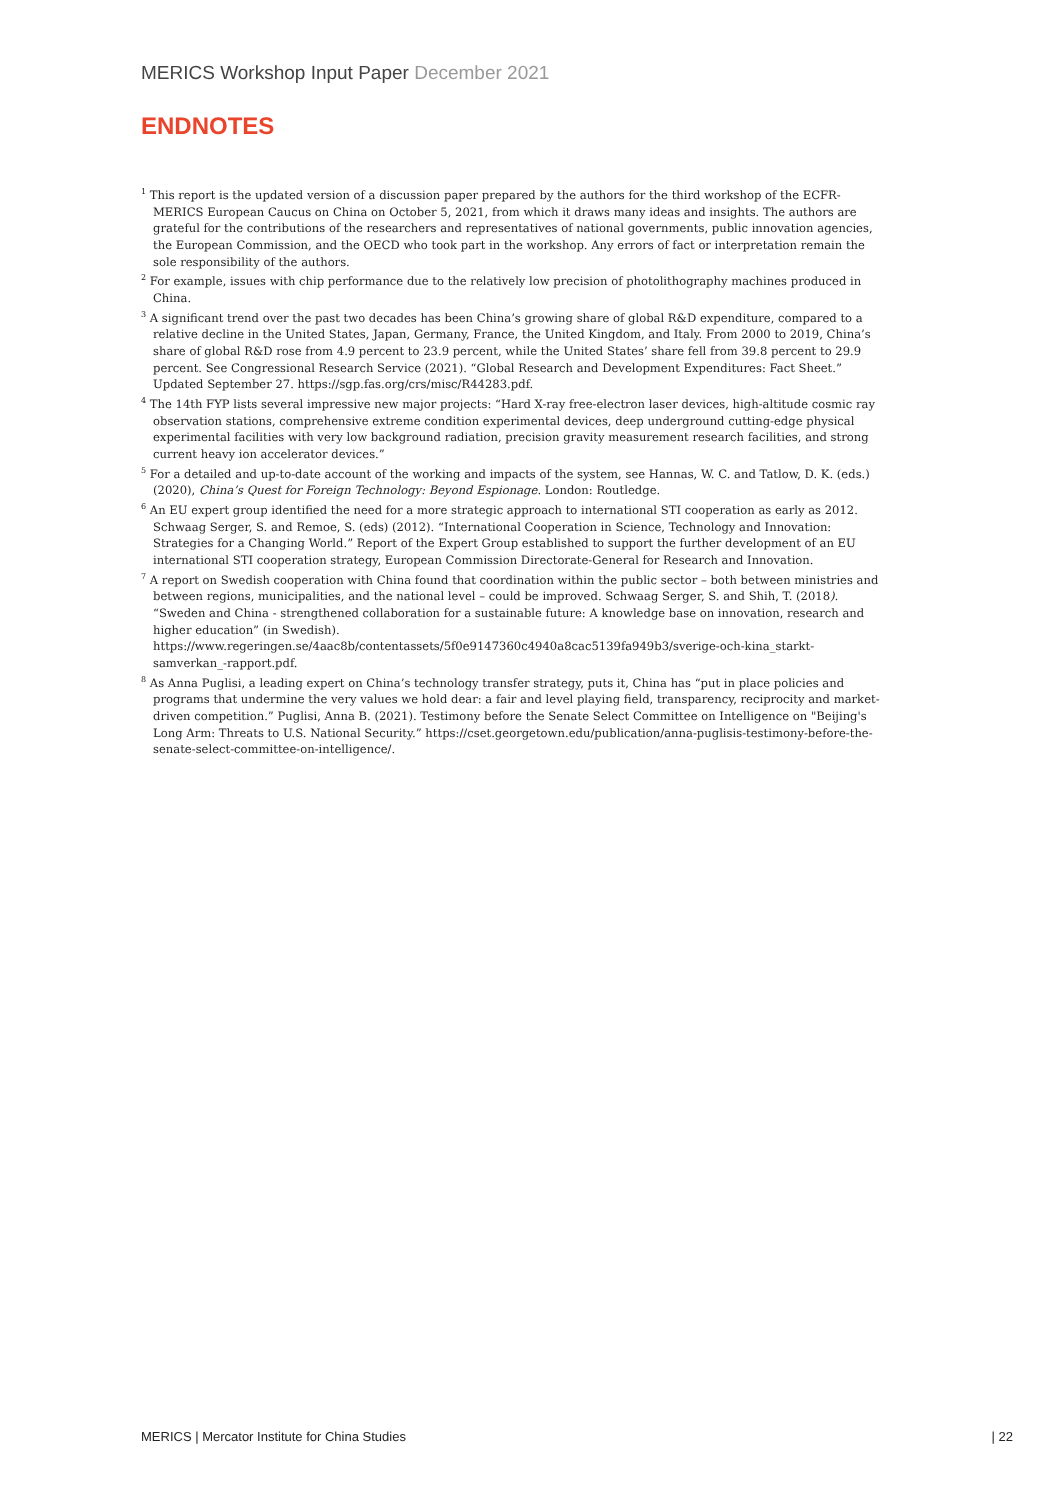MERICS Workshop Input Paper December 2021
ENDNOTES
<sup>1</sup> This report is the updated version of a discussion paper prepared by the authors for the third workshop of the ECFR-MERICS European Caucus on China on October 5, 2021, from which it draws many ideas and insights. The authors are grateful for the contributions of the researchers and representatives of national governments, public innovation agencies, the European Commission, and the OECD who took part in the workshop. Any errors of fact or interpretation remain the sole responsibility of the authors.
<sup>2</sup> For example, issues with chip performance due to the relatively low precision of photolithography machines produced in China.
<sup>3</sup> A significant trend over the past two decades has been China’s growing share of global R&D expenditure, compared to a relative decline in the United States, Japan, Germany, France, the United Kingdom, and Italy. From 2000 to 2019, China’s share of global R&D rose from 4.9 percent to 23.9 percent, while the United States’ share fell from 39.8 percent to 29.9 percent. See Congressional Research Service (2021). “Global Research and Development Expenditures: Fact Sheet.” Updated September 27. https://sgp.fas.org/crs/misc/R44283.pdf.
<sup>4</sup> The 14th FYP lists several impressive new major projects: “Hard X-ray free-electron laser devices, high-altitude cosmic ray observation stations, comprehensive extreme condition experimental devices, deep underground cutting-edge physical experimental facilities with very low background radiation, precision gravity measurement research facilities, and strong current heavy ion accelerator devices.”
<sup>5</sup> For a detailed and up-to-date account of the working and impacts of the system, see Hannas, W. C. and Tatlow, D. K. (eds.) (2020), China’s Quest for Foreign Technology: Beyond Espionage. London: Routledge.
<sup>6</sup> An EU expert group identified the need for a more strategic approach to international STI cooperation as early as 2012. Schwaag Serger, S. and Remoe, S. (eds) (2012). “International Cooperation in Science, Technology and Innovation: Strategies for a Changing World.” Report of the Expert Group established to support the further development of an EU international STI cooperation strategy, European Commission Directorate-General for Research and Innovation.
<sup>7</sup> A report on Swedish cooperation with China found that coordination within the public sector – both between ministries and between regions, municipalities, and the national level – could be improved. Schwaag Serger, S. and Shih, T. (2018). “Sweden and China - strengthened collaboration for a sustainable future: A knowledge base on innovation, research and higher education” (in Swedish). https://www.regeringen.se/4aac8b/contentassets/5f0e9147360c4940a8cac5139fa949b3/sverige-och-kina_starkt-samverkan_-rapport.pdf.
<sup>8</sup> As Anna Puglisi, a leading expert on China’s technology transfer strategy, puts it, China has “put in place policies and programs that undermine the very values we hold dear: a fair and level playing field, transparency, reciprocity and market-driven competition.” Puglisi, Anna B. (2021). Testimony before the Senate Select Committee on Intelligence on "Beijing's Long Arm: Threats to U.S. National Security.” https://cset.georgetown.edu/publication/anna-puglisis-testimony-before-the-senate-select-committee-on-intelligence/.
MERICS | Mercator Institute for China Studies | 22